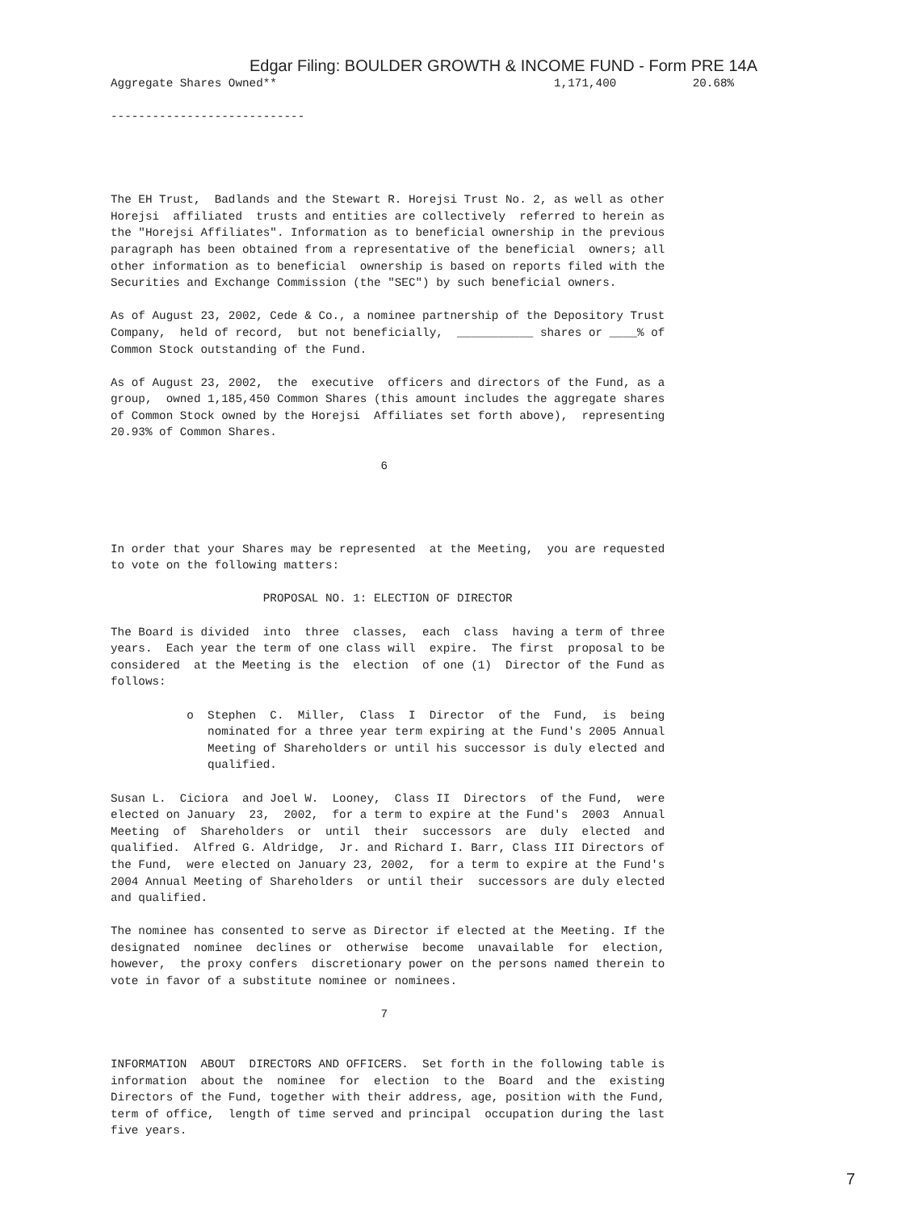Edgar Filing: BOULDER GROWTH & INCOME FUND - Form PRE 14A
Aggregate Shares Owned**                                        1,171,400           20.68%

----------------------------




The EH Trust,  Badlands and the Stewart R. Horejsi Trust No. 2, as well as other
Horejsi  affiliated  trusts and entities are collectively  referred to herein as
the "Horejsi Affiliates". Information as to beneficial ownership in the previous
paragraph has been obtained from a representative of the beneficial  owners; all
other information as to beneficial  ownership is based on reports filed with the
Securities and Exchange Commission (the "SEC") by such beneficial owners.

As of August 23, 2002, Cede & Co., a nominee partnership of the Depository Trust
Company,  held of record,  but not beneficially,  ___________ shares or ____% of
Common Stock outstanding of the Fund.

As of August 23, 2002,  the  executive  officers and directors of the Fund, as a
group,  owned 1,185,450 Common Shares (this amount includes the aggregate shares
of Common Stock owned by the Horejsi  Affiliates set forth above),  representing
20.93% of Common Shares.

                                       6




In order that your Shares may be represented  at the Meeting,  you are requested
to vote on the following matters:

                      PROPOSAL NO. 1: ELECTION OF DIRECTOR

The Board is divided  into  three  classes,  each  class  having a term of three
years.  Each year the term of one class will  expire.  The first  proposal to be
considered  at the Meeting is the  election  of one (1)  Director of the Fund as
follows:

           o  Stephen  C.  Miller,  Class  I  Director  of the  Fund,  is  being
              nominated for a three year term expiring at the Fund's 2005 Annual
              Meeting of Shareholders or until his successor is duly elected and
              qualified.

Susan L.  Ciciora  and Joel W.  Looney,  Class II  Directors  of the Fund,  were
elected on January  23,  2002,  for a term to expire at the Fund's  2003  Annual
Meeting  of  Shareholders  or  until  their  successors  are  duly  elected  and
qualified.  Alfred G. Aldridge,  Jr. and Richard I. Barr, Class III Directors of
the Fund,  were elected on January 23, 2002,  for a term to expire at the Fund's
2004 Annual Meeting of Shareholders  or until their  successors are duly elected
and qualified.

The nominee has consented to serve as Director if elected at the Meeting. If the
designated  nominee  declines or  otherwise  become  unavailable  for  election,
however,  the proxy confers  discretionary power on the persons named therein to
vote in favor of a substitute nominee or nominees.

                                       7


INFORMATION  ABOUT  DIRECTORS AND OFFICERS.  Set forth in the following table is
information  about the  nominee  for  election  to the  Board  and the  existing
Directors of the Fund, together with their address, age, position with the Fund,
term of office,  length of time served and principal  occupation during the last
five years.
7